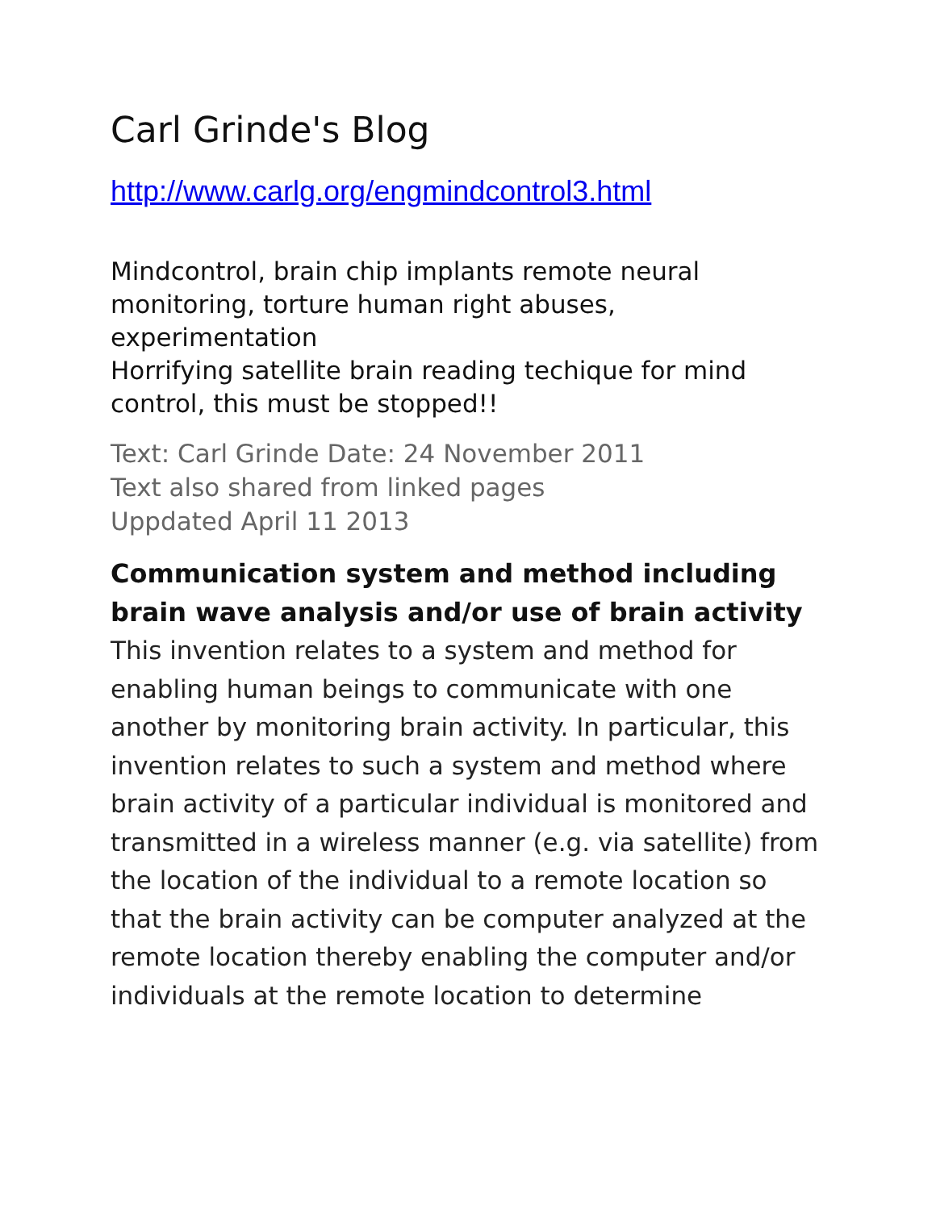Carl Grinde's Blog
http://www.carlg.org/engmindcontrol3.html
Mindcontrol, brain chip implants remote neural monitoring, torture human right abuses, experimentation
Horrifying satellite brain reading techique for mind control, this must be stopped!!
Text: Carl Grinde Date: 24 November 2011
Text also shared from linked pages
Uppdated April 11 2013
Communication system and method including brain wave analysis and/or use of brain activity
This invention relates to a system and method for enabling human beings to communicate with one another by monitoring brain activity. In particular, this invention relates to such a system and method where brain activity of a particular individual is monitored and transmitted in a wireless manner (e.g. via satellite) from the location of the individual to a remote location so that the brain activity can be computer analyzed at the remote location thereby enabling the computer and/or individuals at the remote location to determine